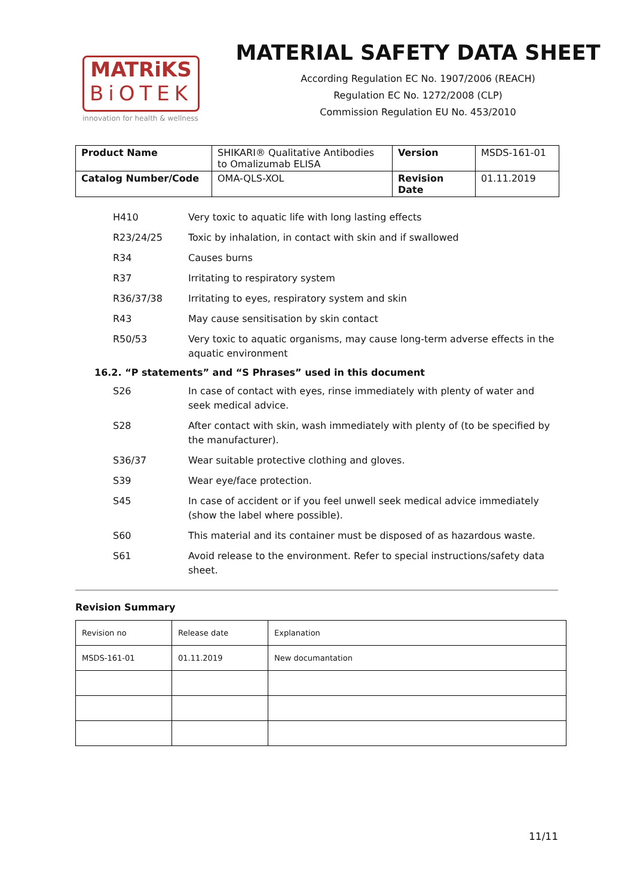MATRiKS
BiOTEK
innovation for health & wellness
MATERIAL SAFETY DATA SHEET
According Regulation EC No. 1907/2006 (REACH)
Regulation EC No. 1272/2008 (CLP)
Commission Regulation EU No. 453/2010
| Product Name | SHIKARI® Qualitative Antibodies to Omalizumab ELISA | Version | MSDS-161-01 |
| Catalog Number/Code | OMA-QLS-XOL | Revision Date | 01.11.2019 |
H410 Very toxic to aquatic life with long lasting effects
R23/24/25 Toxic by inhalation, in contact with skin and if swallowed
R34 Causes burns
R37 Irritating to respiratory system
R36/37/38 Irritating to eyes, respiratory system and skin
R43 May cause sensitisation by skin contact
R50/53 Very toxic to aquatic organisms, may cause long-term adverse effects in the aquatic environment
16.2. “P statements” and “S Phrases” used in this document
S26 In case of contact with eyes, rinse immediately with plenty of water and seek medical advice.
S28 After contact with skin, wash immediately with plenty of (to be specified by the manufacturer).
S36/37 Wear suitable protective clothing and gloves.
S39 Wear eye/face protection.
S45 In case of accident or if you feel unwell seek medical advice immediately (show the label where possible).
S60 This material and its container must be disposed of as hazardous waste.
S61 Avoid release to the environment. Refer to special instructions/safety data sheet.
Revision Summary
| Revision no | Release date | Explanation |
| MSDS-161-01 | 01.11.2019 | New documantation |
11/11